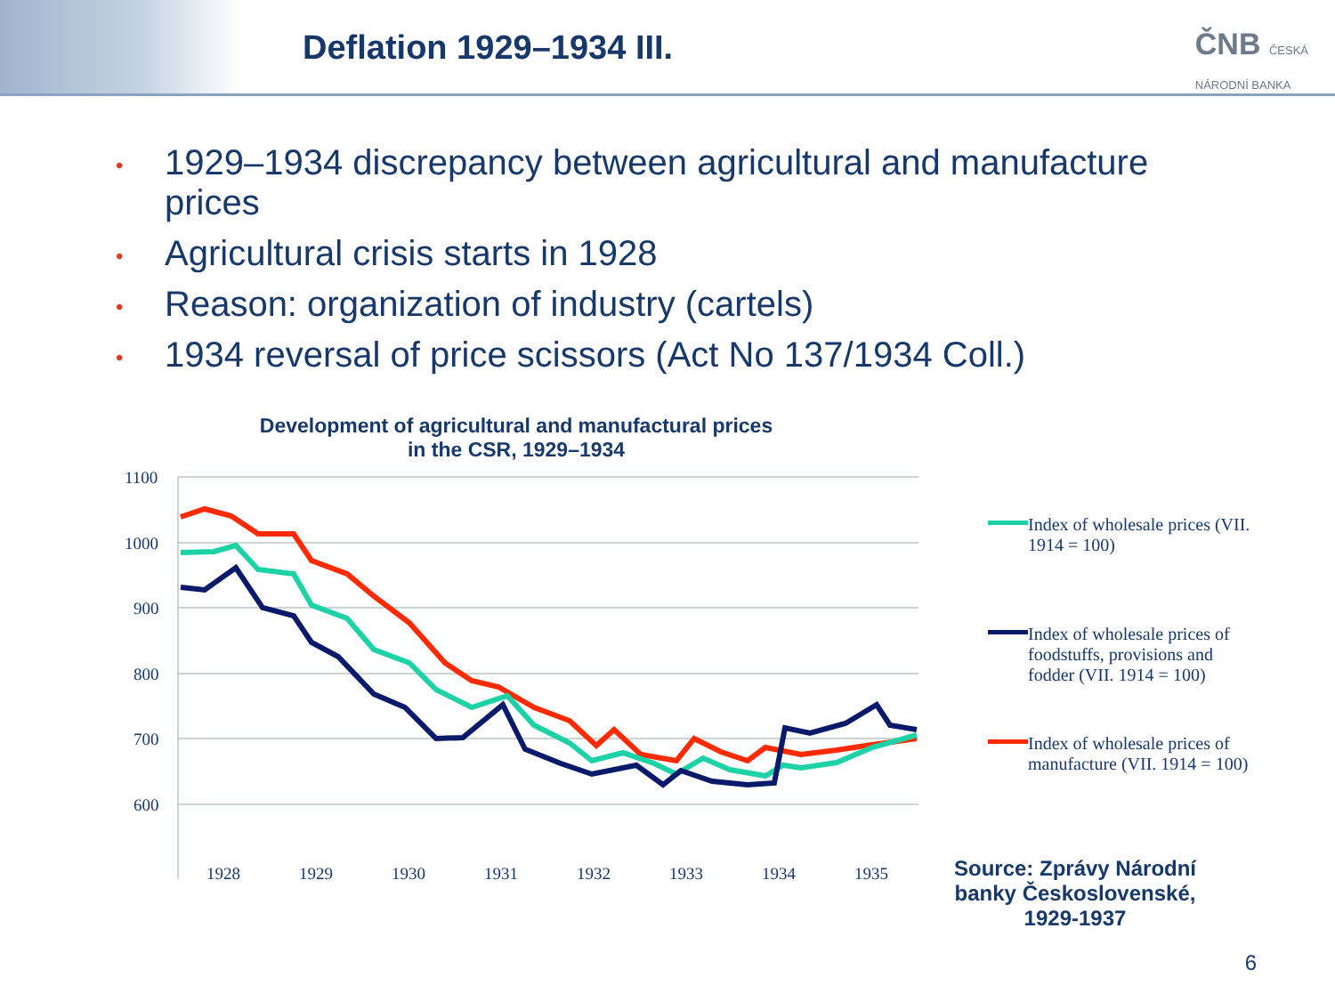Deflation 1929–1934 III.
ČNB ČESKÁ
NÁRODNÍ BANKA
• 1929–1934 discrepancy between agricultural and manufacture prices
• Agricultural crisis starts in 1928
• Reason: organization of industry (cartels)
• 1934 reversal of price scissors (Act No 137/1934 Coll.)
Development of agricultural and manufactural prices in the CSR, 1929–1934
1100
1000
900
800
700
600
1928
1929
1930
1931
1932
1933
1934
1935
Index of wholesale prices (VII. 1914 = 100)
Index of wholesale prices of foodstuffs, provisions and fodder (VII. 1914 = 100)
Index of wholesale prices of manufacture (VII. 1914 = 100)
Source: Zprávy Národní banky Československé, 1929-1937
6